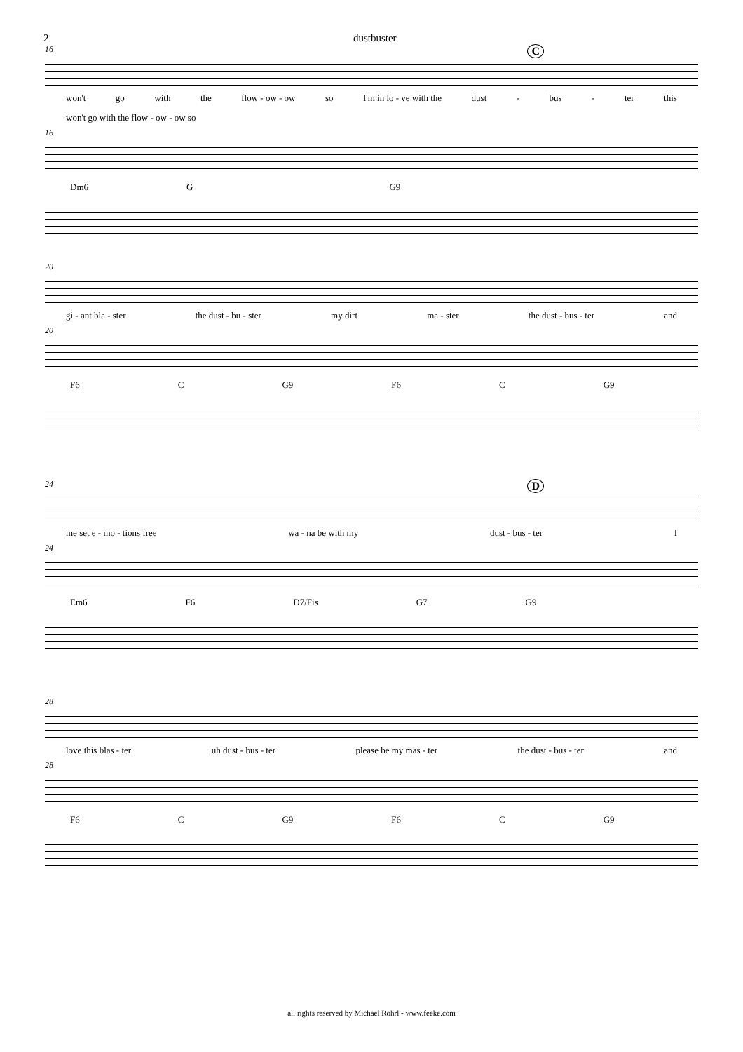2 dustbuster
C
16
won't go with the flow - ow - ow so I'm in lo - ve with the dust - bus - ter this
won't go with the flow - ow - ow so
16
Dm6 G G9
20
gi - ant bla - ster the dust - bu - ster my dirt ma - ster the dust - bus - ter and
20
F6 C G9 F6 C G9
D
24
me set e - mo - tions free wa - na be with my dust - bus - ter I
24
Em6 F6 D7/Fis G7 G9
28
love this blas - ter uh dust - bus - ter please be my mas - ter the dust - bus - ter and
28
F6 C G9 F6 C G9
all rights reserved by Michael Röhrl - www.feeke.com